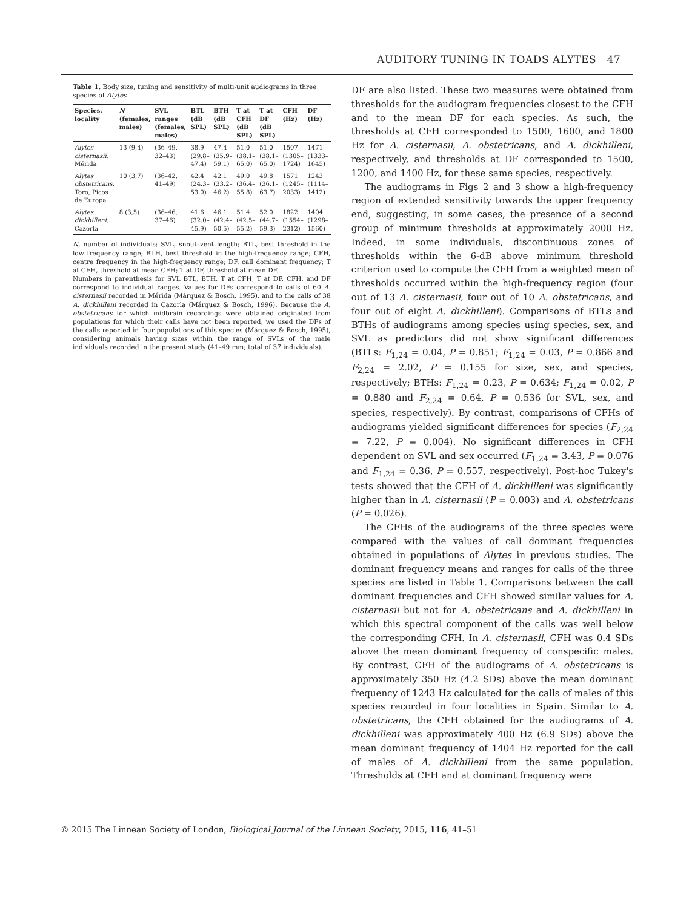AUDITORY TUNING IN TOADS ALYTES 47
Table 1. Body size, tuning and sensitivity of multi-unit audiograms in three species of Alytes
| Species, locality | N (females, males) | SVL ranges (females, males) | BTL (dB SPL) | BTH (dB SPL) | T at CFH (dB SPL) | T at DF (dB SPL) | CFH (Hz) | DF (Hz) |
| --- | --- | --- | --- | --- | --- | --- | --- | --- |
| Alytes cisternasii , Mérida | 13 (9,4) | (36–49, 32–43) | 38.9 (29.8–47.4) | 47.4 (35.9–59.1) | 51.0 (38.1–65.0) | 51.0 (38.1–65.0) | 1507 (1305–1724) | 1471 (1333–1645) |
| Alytes obstetricans , Toro, Picos de Europa | 10 (3,7) | (36–42, 41–49) | 42.4 (24.3–53.0) | 42.1 (33.2–46.2) | 49.0 (36.4–55.8) | 49.8 (36.1–63.7) | 1571 (1245–2033) | 1243 (1114–1412) |
| Alytes dickhilleni , Cazorla | 8 (3,5) | (36–46, 37–46) | 41.6 (32.0–45.9) | 46.1 (42.4–50.5) | 51.4 (42.5–55.2) | 52.0 (44.7–59.3) | 1822 (1554–2312) | 1404 (1298–1560) |
N, number of individuals; SVL, snout–vent length; BTL, best threshold in the low frequency range; BTH, best threshold in the high-frequency range; CFH, centre frequency in the high-frequency range; DF, call dominant frequency; T at CFH, threshold at mean CFH; T at DF, threshold at mean DF.
Numbers in parenthesis for SVL BTL, BTH, T at CFH, T at DF, CFH, and DF correspond to individual ranges. Values for DFs correspond to calls of 60 A. cisternasii recorded in Mérida (Márquez & Bosch, 1995), and to the calls of 38 A. dickhilleni recorded in Cazorla (Márquez & Bosch, 1996). Because the A. obstetricans for which midbrain recordings were obtained originated from populations for which their calls have not been reported, we used the DFs of the calls reported in four populations of this species (Márquez & Bosch, 1995), considering animals having sizes within the range of SVLs of the male individuals recorded in the present study (41–49 mm; total of 37 individuals).
DF are also listed. These two measures were obtained from thresholds for the audiogram frequencies closest to the CFH and to the mean DF for each species. As such, the thresholds at CFH corresponded to 1500, 1600, and 1800 Hz for A. cisternasii, A. obstetricans, and A. dickhilleni, respectively, and thresholds at DF corresponded to 1500, 1200, and 1400 Hz, for these same species, respectively.
The audiograms in Figs 2 and 3 show a high-frequency region of extended sensitivity towards the upper frequency end, suggesting, in some cases, the presence of a second group of minimum thresholds at approximately 2000 Hz. Indeed, in some individuals, discontinuous zones of thresholds within the 6-dB above minimum threshold criterion used to compute the CFH from a weighted mean of thresholds occurred within the high-frequency region (four out of 13 A. cisternasii, four out of 10 A. obstetricans, and four out of eight A. dickhilleni). Comparisons of BTLs and BTHs of audiograms among species using species, sex, and SVL as predictors did not show significant differences (BTLs: F<sub>1,24</sub> = 0.04, P = 0.851; F<sub>1,24</sub> = 0.03, P = 0.866 and F<sub>2,24</sub> = 2.02, P = 0.155 for size, sex, and species, respectively; BTHs: F<sub>1,24</sub> = 0.23, P = 0.634; F<sub>1,24</sub> = 0.02, P = 0.880 and F<sub>2,24</sub> = 0.64, P = 0.536 for SVL, sex, and species, respectively). By contrast, comparisons of CFHs of audiograms yielded significant differences for species (F<sub>2,24</sub> = 7.22, P = 0.004). No significant differences in CFH dependent on SVL and sex occurred (F<sub>1,24</sub> = 3.43, P = 0.076 and F<sub>1,24</sub> = 0.36, P = 0.557, respectively). Post-hoc Tukey's tests showed that the CFH of A. dickhilleni was significantly higher than in A. cisternasii (P = 0.003) and A. obstetricans (P = 0.026).
The CFHs of the audiograms of the three species were compared with the values of call dominant frequencies obtained in populations of Alytes in previous studies. The dominant frequency means and ranges for calls of the three species are listed in Table 1. Comparisons between the call dominant frequencies and CFH showed similar values for A. cisternasii but not for A. obstetricans and A. dickhilleni in which this spectral component of the calls was well below the corresponding CFH. In A. cisternasii, CFH was 0.4 SDs above the mean dominant frequency of conspecific males. By contrast, CFH of the audiograms of A. obstetricans is approximately 350 Hz (4.2 SDs) above the mean dominant frequency of 1243 Hz calculated for the calls of males of this species recorded in four localities in Spain. Similar to A. obstetricans, the CFH obtained for the audiograms of A. dickhilleni was approximately 400 Hz (6.9 SDs) above the mean dominant frequency of 1404 Hz reported for the call of males of A. dickhilleni from the same population. Thresholds at CFH and at dominant frequency were
© 2015 The Linnean Society of London, Biological Journal of the Linnean Society, 2015, 116, 41–51